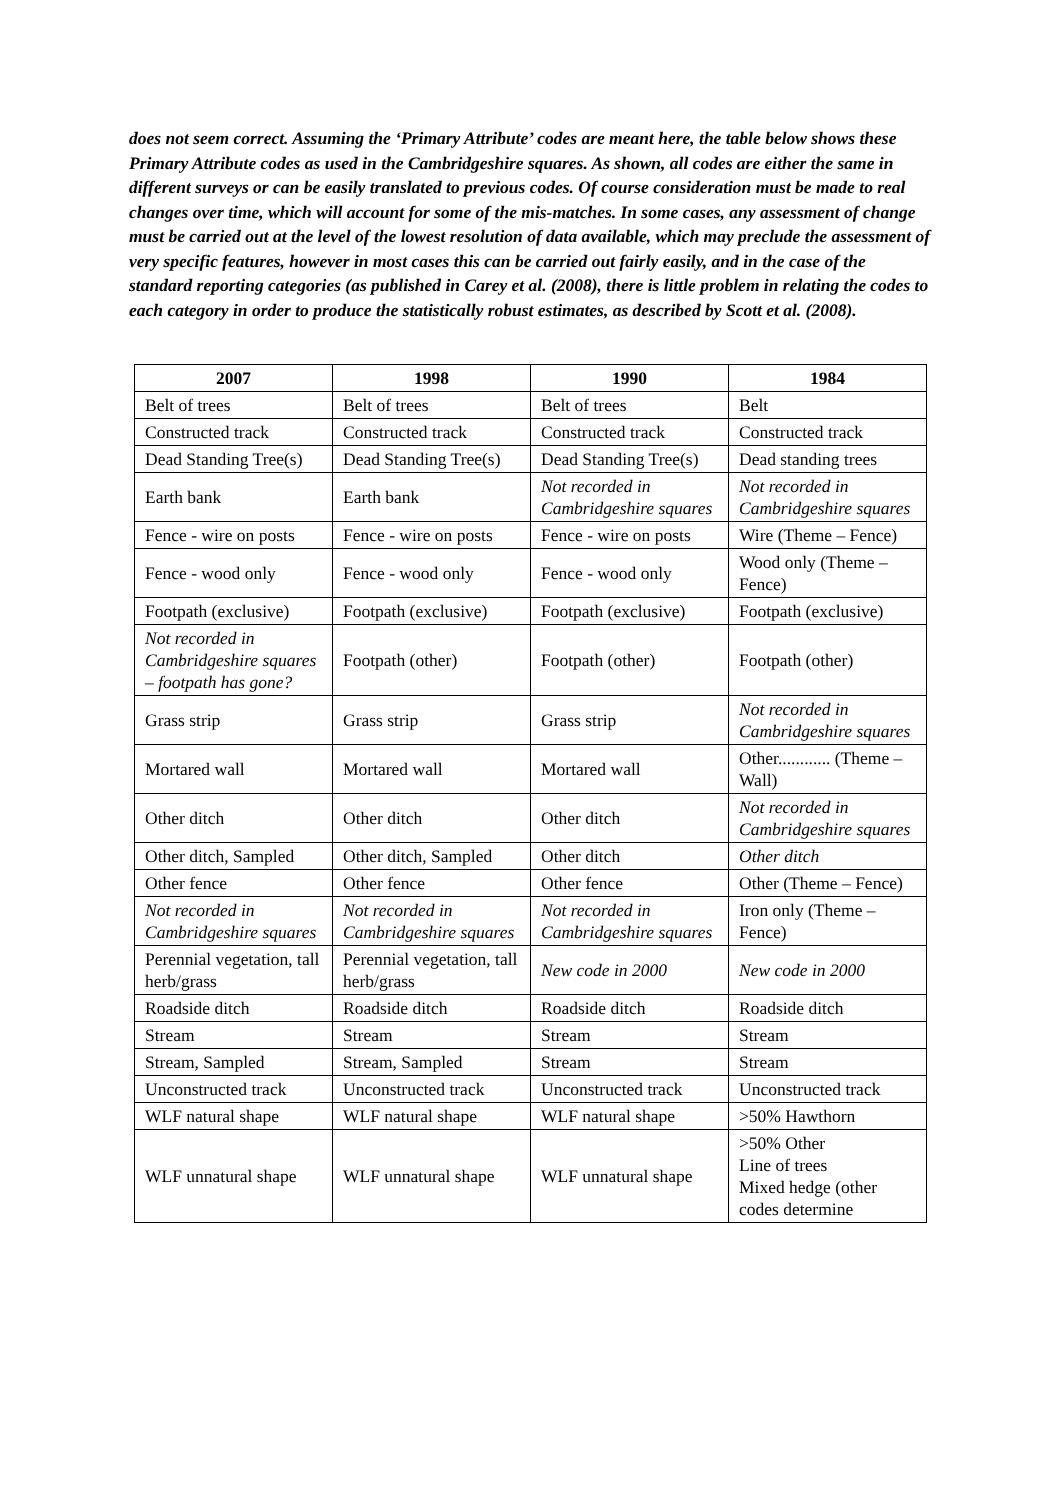does not seem correct. Assuming the ‘Primary Attribute’ codes are meant here, the table below shows these Primary Attribute codes as used in the Cambridgeshire squares. As shown, all codes are either the same in different surveys or can be easily translated to previous codes. Of course consideration must be made to real changes over time, which will account for some of the mis-matches. In some cases, any assessment of change must be carried out at the level of the lowest resolution of data available, which may preclude the assessment of very specific features, however in most cases this can be carried out fairly easily, and in the case of the standard reporting categories (as published in Carey et al. (2008), there is little problem in relating the codes to each category in order to produce the statistically robust estimates, as described by Scott et al. (2008).
| 2007 | 1998 | 1990 | 1984 |
| --- | --- | --- | --- |
| Belt of trees | Belt of trees | Belt of trees | Belt |
| Constructed track | Constructed track | Constructed track | Constructed track |
| Dead Standing Tree(s) | Dead Standing Tree(s) | Dead Standing Tree(s) | Dead standing trees |
| Earth bank | Earth bank | Not recorded in Cambridgeshire squares | Not recorded in Cambridgeshire squares |
| Fence - wire on posts | Fence - wire on posts | Fence - wire on posts | Wire (Theme – Fence) |
| Fence - wood only | Fence - wood only | Fence - wood only | Wood only (Theme – Fence) |
| Footpath (exclusive) | Footpath (exclusive) | Footpath (exclusive) | Footpath (exclusive) |
| Not recorded in Cambridgeshire squares – footpath has gone? | Footpath (other) | Footpath (other) | Footpath (other) |
| Grass strip | Grass strip | Grass strip | Not recorded in Cambridgeshire squares |
| Mortared wall | Mortared wall | Mortared wall | Other............ (Theme – Wall) |
| Other ditch | Other ditch | Other ditch | Not recorded in Cambridgeshire squares |
| Other ditch, Sampled | Other ditch, Sampled | Other ditch | Other ditch |
| Other fence | Other fence | Other fence | Other (Theme – Fence) |
| Not recorded in Cambridgeshire squares | Not recorded in Cambridgeshire squares | Not recorded in Cambridgeshire squares | Iron only (Theme – Fence) |
| Perennial vegetation, tall herb/grass | Perennial vegetation, tall herb/grass | New code in 2000 | New code in 2000 |
| Roadside ditch | Roadside ditch | Roadside ditch | Roadside ditch |
| Stream | Stream | Stream | Stream |
| Stream, Sampled | Stream, Sampled | Stream | Stream |
| Unconstructed track | Unconstructed track | Unconstructed track | Unconstructed track |
| WLF natural shape | WLF natural shape | WLF natural shape | >50% Hawthorn |
| WLF unnatural shape | WLF unnatural shape | WLF unnatural shape | >50% Other Line of trees Mixed hedge (other codes determine |